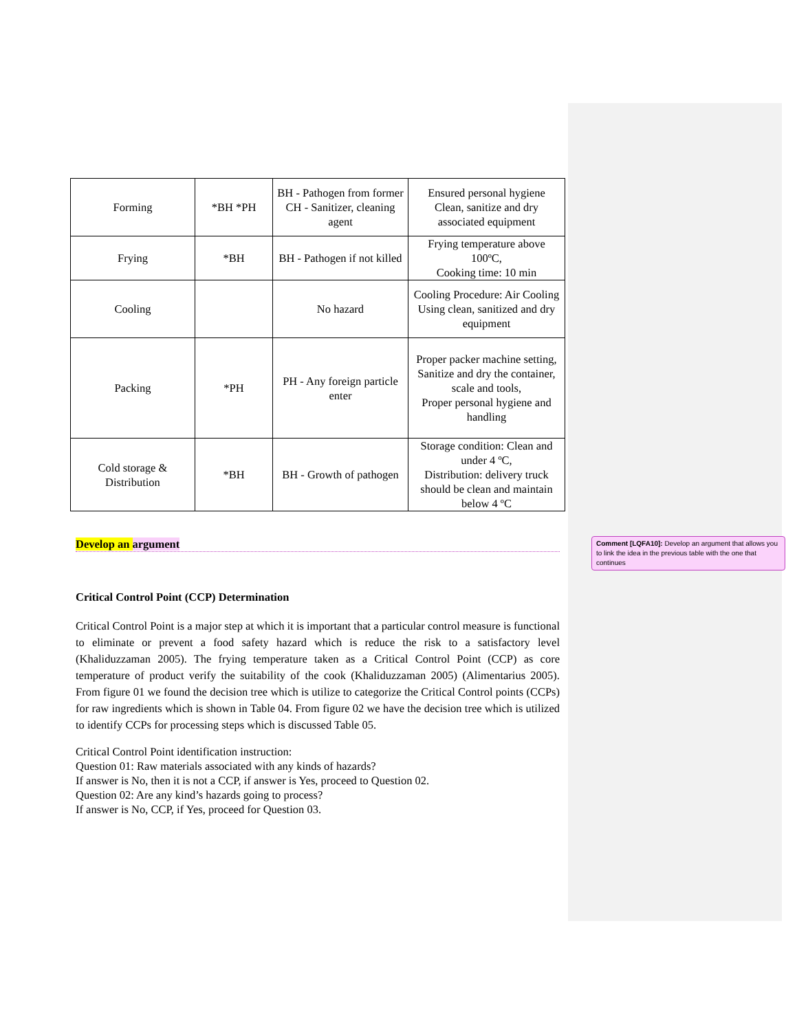| Forming | *BH *PH | BH - Pathogen from former CH - Sanitizer, cleaning agent | Ensured personal hygiene Clean, sanitize and dry associated equipment |
| Frying | *BH | BH - Pathogen if not killed | Frying temperature above 100ºC, Cooking time: 10 min |
| Cooling | | No hazard | Cooling Procedure: Air Cooling Using clean, sanitized and dry equipment |
| Packing | *PH | PH - Any foreign particle enter | Proper packer machine setting, Sanitize and dry the container, scale and tools, Proper personal hygiene and handling |
| Cold storage & Distribution | *BH | BH - Growth of pathogen | Storage condition: Clean and under 4 ºC, Distribution: delivery truck should be clean and maintain below 4 ºC |
Develop an argument
Critical Control Point (CCP) Determination
Critical Control Point is a major step at which it is important that a particular control measure is functional to eliminate or prevent a food safety hazard which is reduce the risk to a satisfactory level (Khaliduzzaman 2005). The frying temperature taken as a Critical Control Point (CCP) as core temperature of product verify the suitability of the cook (Khaliduzzaman 2005) (Alimentarius 2005). From figure 01 we found the decision tree which is utilize to categorize the Critical Control points (CCPs) for raw ingredients which is shown in Table 04. From figure 02 we have the decision tree which is utilized to identify CCPs for processing steps which is discussed Table 05.
Critical Control Point identification instruction:
Question 01: Raw materials associated with any kinds of hazards?
If answer is No, then it is not a CCP, if answer is Yes, proceed to Question 02.
Question 02: Are any kind’s hazards going to process?
If answer is No, CCP, if Yes, proceed for Question 03.
Comment [LQFA10]: Develop an argument that allows you to link the idea in the previous table with the one that continues